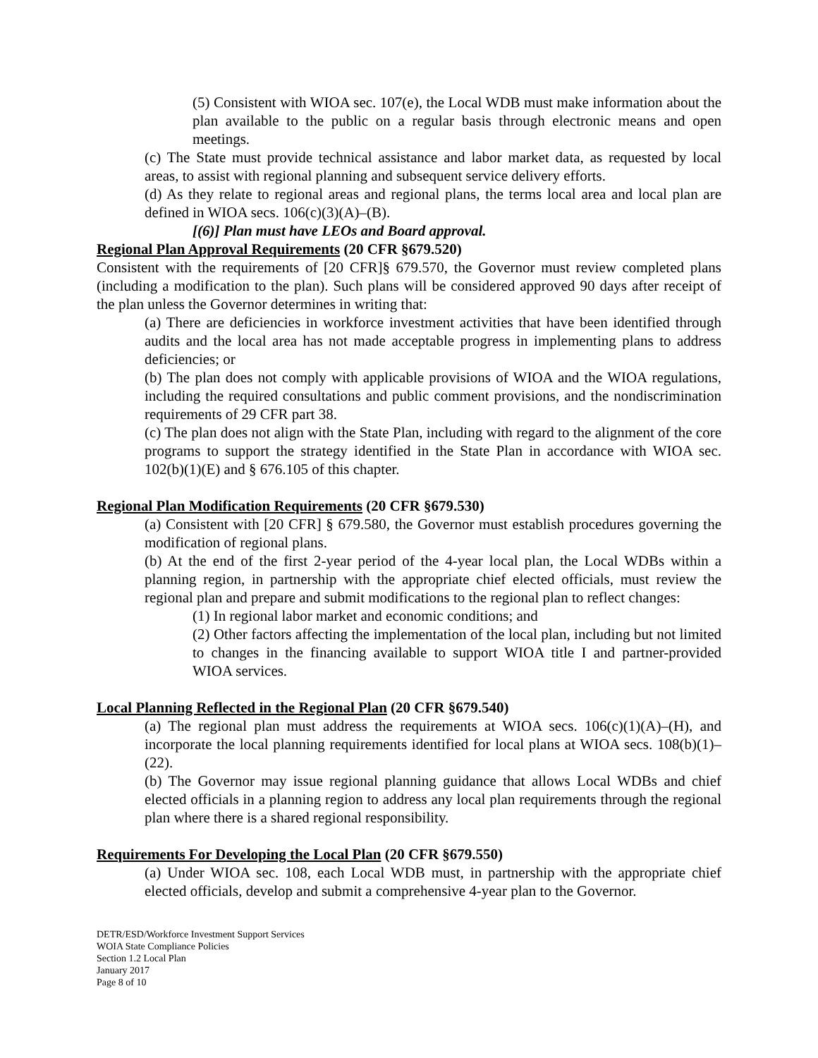(5) Consistent with WIOA sec. 107(e), the Local WDB must make information about the plan available to the public on a regular basis through electronic means and open meetings.
(c) The State must provide technical assistance and labor market data, as requested by local areas, to assist with regional planning and subsequent service delivery efforts.
(d) As they relate to regional areas and regional plans, the terms local area and local plan are defined in WIOA secs. 106(c)(3)(A)–(B).
[(6)] Plan must have LEOs and Board approval.
Regional Plan Approval Requirements (20 CFR §679.520)
Consistent with the requirements of [20 CFR]§ 679.570, the Governor must review completed plans (including a modification to the plan). Such plans will be considered approved 90 days after receipt of the plan unless the Governor determines in writing that:
(a) There are deficiencies in workforce investment activities that have been identified through audits and the local area has not made acceptable progress in implementing plans to address deficiencies; or
(b) The plan does not comply with applicable provisions of WIOA and the WIOA regulations, including the required consultations and public comment provisions, and the nondiscrimination requirements of 29 CFR part 38.
(c) The plan does not align with the State Plan, including with regard to the alignment of the core programs to support the strategy identified in the State Plan in accordance with WIOA sec. 102(b)(1)(E) and § 676.105 of this chapter.
Regional Plan Modification Requirements (20 CFR §679.530)
(a) Consistent with [20 CFR] § 679.580, the Governor must establish procedures governing the modification of regional plans.
(b) At the end of the first 2-year period of the 4-year local plan, the Local WDBs within a planning region, in partnership with the appropriate chief elected officials, must review the regional plan and prepare and submit modifications to the regional plan to reflect changes:
(1) In regional labor market and economic conditions; and
(2) Other factors affecting the implementation of the local plan, including but not limited to changes in the financing available to support WIOA title I and partner-provided WIOA services.
Local Planning Reflected in the Regional Plan (20 CFR §679.540)
(a) The regional plan must address the requirements at WIOA secs. 106(c)(1)(A)–(H), and incorporate the local planning requirements identified for local plans at WIOA secs. 108(b)(1)–(22).
(b) The Governor may issue regional planning guidance that allows Local WDBs and chief elected officials in a planning region to address any local plan requirements through the regional plan where there is a shared regional responsibility.
Requirements For Developing the Local Plan (20 CFR §679.550)
(a) Under WIOA sec. 108, each Local WDB must, in partnership with the appropriate chief elected officials, develop and submit a comprehensive 4-year plan to the Governor.
DETR/ESD/Workforce Investment Support Services
WOIA State Compliance Policies
Section 1.2 Local Plan
January 2017
Page 8 of 10